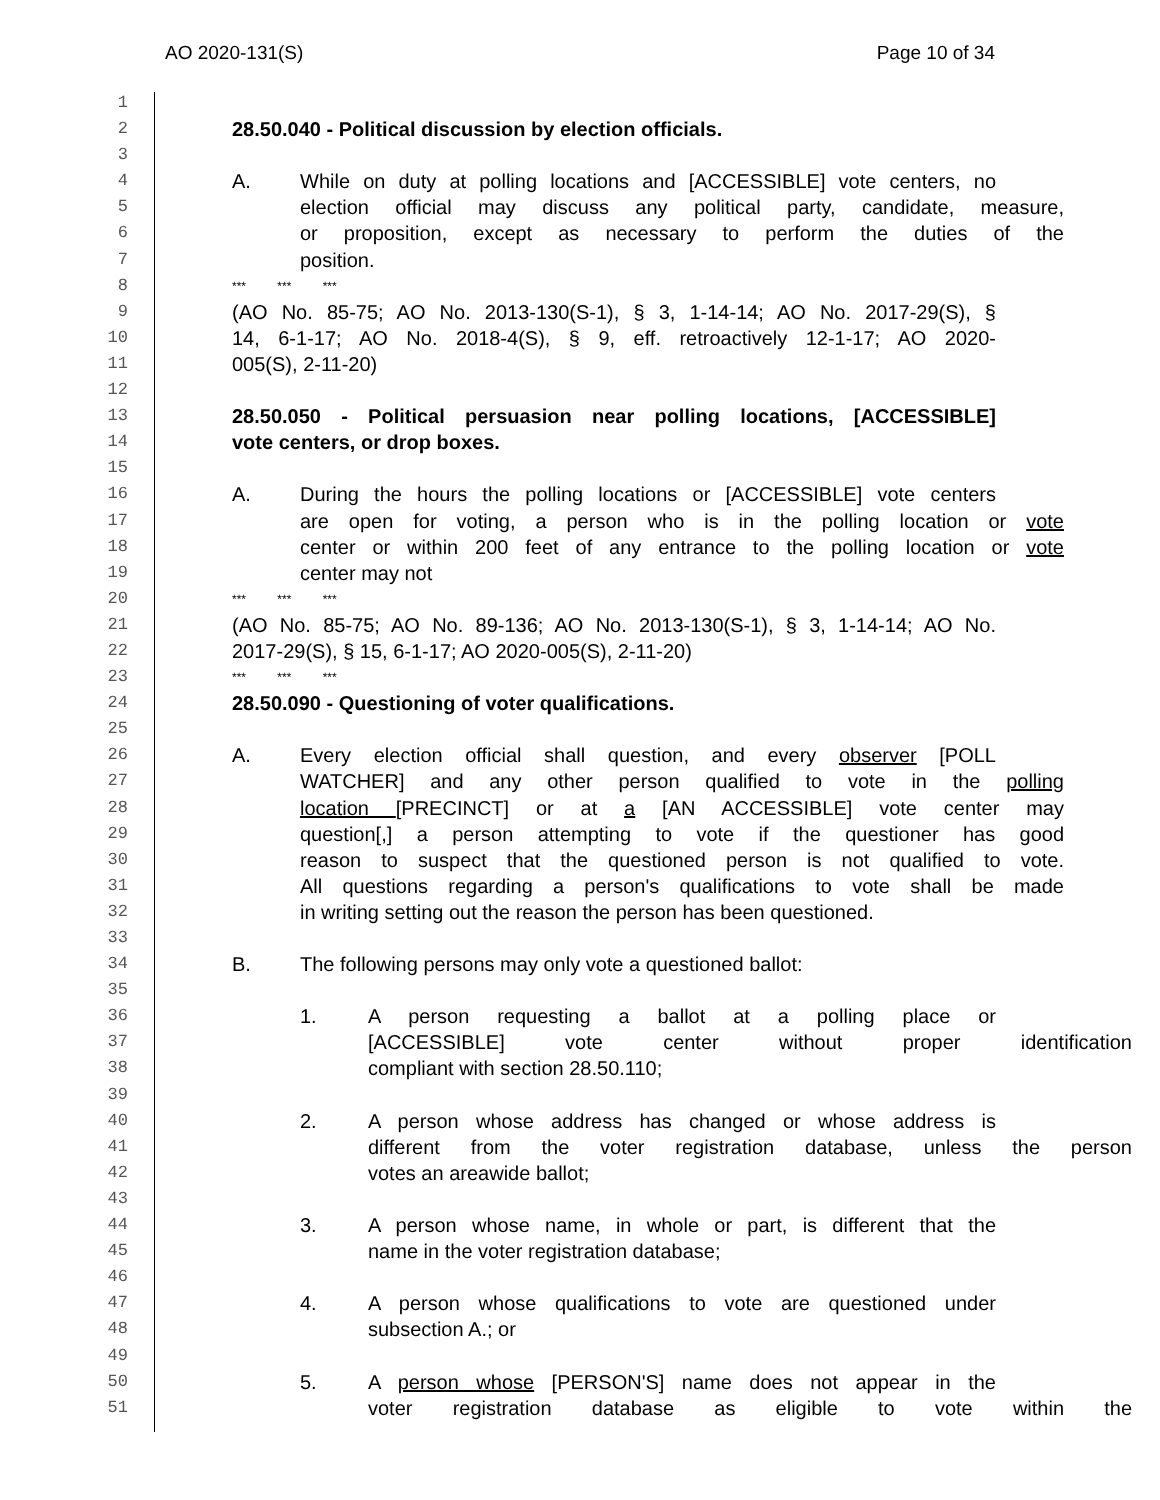AO 2020-131(S) Page 10 of 34
1
2 28.50.040 - Political discussion by election officials.
3
4 A. While on duty at polling locations and [ACCESSIBLE] vote centers, no
5 election official may discuss any political party, candidate, measure,
6 or proposition, except as necessary to perform the duties of the
7 position.
8 *** *** ***
9 (AO No. 85-75; AO No. 2013-130(S-1), § 3, 1-14-14; AO No. 2017-29(S), §
10 14, 6-1-17; AO No. 2018-4(S), § 9, eff. retroactively 12-1-17; AO 2020-
11 005(S), 2-11-20)
12
13 28.50.050 - Political persuasion near polling locations, [ACCESSIBLE]
14 vote centers, or drop boxes.
15
16 A. During the hours the polling locations or [ACCESSIBLE] vote centers
17 are open for voting, a person who is in the polling location or vote
18 center or within 200 feet of any entrance to the polling location or vote
19 center may not
20 *** *** ***
21 (AO No. 85-75; AO No. 89-136; AO No. 2013-130(S-1), § 3, 1-14-14; AO No.
22 2017-29(S), § 15, 6-1-17; AO 2020-005(S), 2-11-20)
23 *** *** ***
24 28.50.090 - Questioning of voter qualifications.
25
26 A. Every election official shall question, and every observer [POLL
27 WATCHER] and any other person qualified to vote in the polling
28 location [PRECINCT] or at a [AN ACCESSIBLE] vote center may
29 question[,] a person attempting to vote if the questioner has good
30 reason to suspect that the questioned person is not qualified to vote.
31 All questions regarding a person's qualifications to vote shall be made
32 in writing setting out the reason the person has been questioned.
33
34 B. The following persons may only vote a questioned ballot:
35
36 1. A person requesting a ballot at a polling place or
37 [ACCESSIBLE] vote center without proper identification
38 compliant with section 28.50.110;
39
40 2. A person whose address has changed or whose address is
41 different from the voter registration database, unless the person
42 votes an areawide ballot;
43
44 3. A person whose name, in whole or part, is different that the
45 name in the voter registration database;
46
47 4. A person whose qualifications to vote are questioned under
48 subsection A.; or
49
50 5. A person whose [PERSON'S] name does not appear in the
51 voter registration database as eligible to vote within the